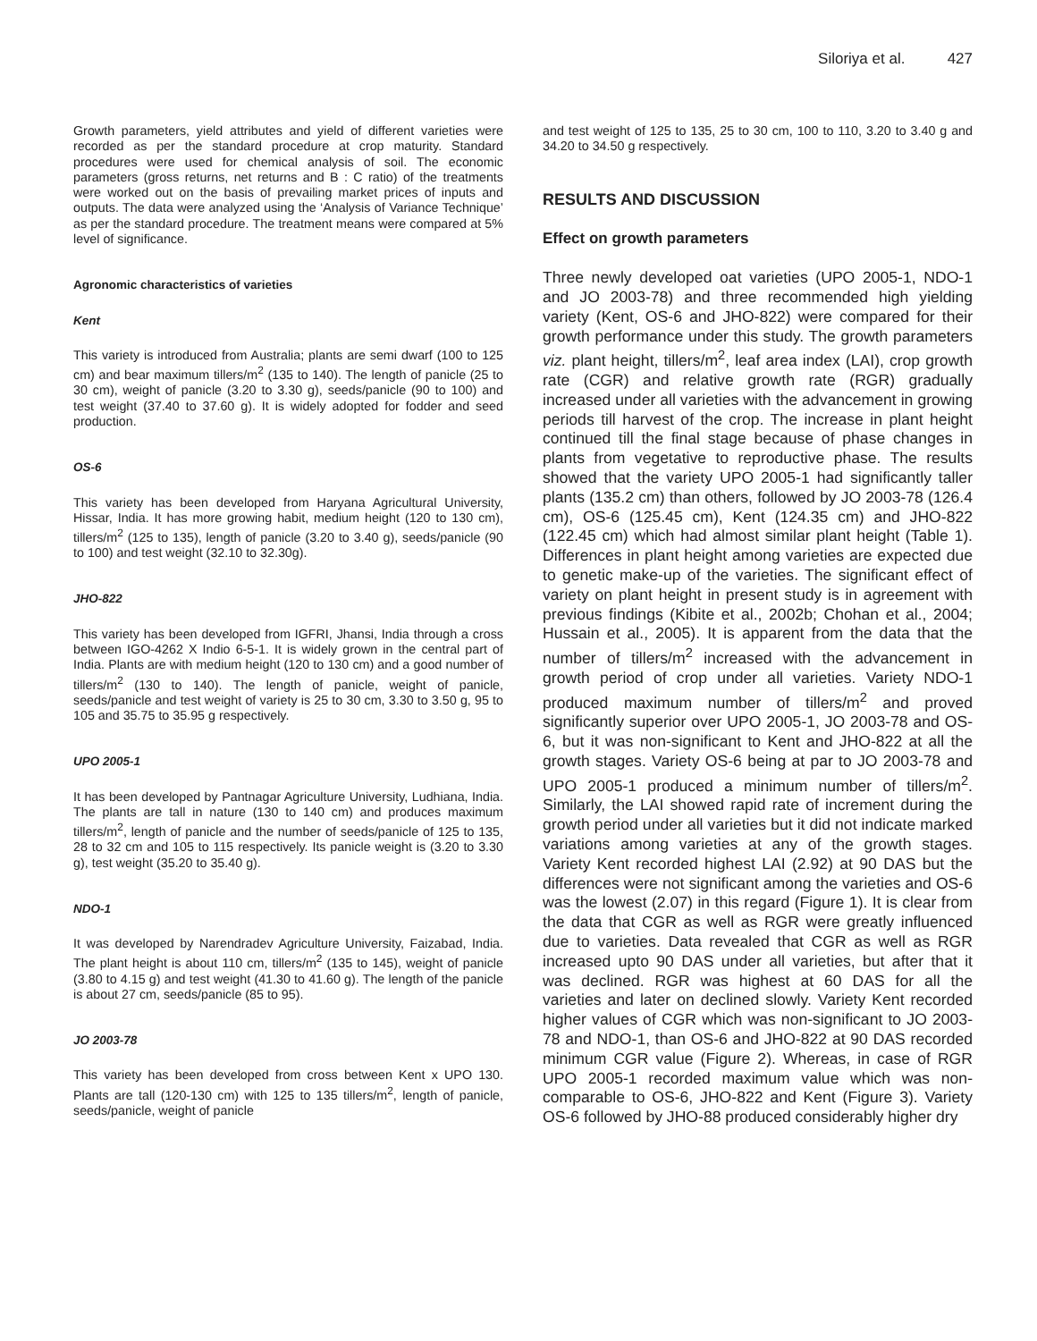Siloriya et al. 427
Growth parameters, yield attributes and yield of different varieties were recorded as per the standard procedure at crop maturity. Standard procedures were used for chemical analysis of soil. The economic parameters (gross returns, net returns and B : C ratio) of the treatments were worked out on the basis of prevailing market prices of inputs and outputs. The data were analyzed using the ‘Analysis of Variance Technique’ as per the standard procedure. The treatment means were compared at 5% level of significance.
Agronomic characteristics of varieties
Kent
This variety is introduced from Australia; plants are semi dwarf (100 to 125 cm) and bear maximum tillers/m<sup>2</sup> (135 to 140). The length of panicle (25 to 30 cm), weight of panicle (3.20 to 3.30 g), seeds/panicle (90 to 100) and test weight (37.40 to 37.60 g). It is widely adopted for fodder and seed production.
OS-6
This variety has been developed from Haryana Agricultural University, Hissar, India. It has more growing habit, medium height (120 to 130 cm), tillers/m<sup>2</sup> (125 to 135), length of panicle (3.20 to 3.40 g), seeds/panicle (90 to 100) and test weight (32.10 to 32.30g).
JHO-822
This variety has been developed from IGFRI, Jhansi, India through a cross between IGO-4262 X Indio 6-5-1. It is widely grown in the central part of India. Plants are with medium height (120 to 130 cm) and a good number of tillers/m<sup>2</sup> (130 to 140). The length of panicle, weight of panicle, seeds/panicle and test weight of variety is 25 to 30 cm, 3.30 to 3.50 g, 95 to 105 and 35.75 to 35.95 g respectively.
UPO 2005-1
It has been developed by Pantnagar Agriculture University, Ludhiana, India. The plants are tall in nature (130 to 140 cm) and produces maximum tillers/m<sup>2</sup>, length of panicle and the number of seeds/panicle of 125 to 135, 28 to 32 cm and 105 to 115 respectively. Its panicle weight is (3.20 to 3.30 g), test weight (35.20 to 35.40 g).
NDO-1
It was developed by Narendradev Agriculture University, Faizabad, India. The plant height is about 110 cm, tillers/m<sup>2</sup> (135 to 145), weight of panicle (3.80 to 4.15 g) and test weight (41.30 to 41.60 g). The length of the panicle is about 27 cm, seeds/panicle (85 to 95).
JO 2003-78
This variety has been developed from cross between Kent x UPO 130. Plants are tall (120-130 cm) with 125 to 135 tillers/m<sup>2</sup>, length of panicle, seeds/panicle, weight of panicle
and test weight of 125 to 135, 25 to 30 cm, 100 to 110, 3.20 to 3.40 g and 34.20 to 34.50 g respectively.
RESULTS AND DISCUSSION
Effect on growth parameters
Three newly developed oat varieties (UPO 2005-1, NDO-1 and JO 2003-78) and three recommended high yielding variety (Kent, OS-6 and JHO-822) were compared for their growth performance under this study. The growth parameters viz. plant height, tillers/m<sup>2</sup>, leaf area index (LAI), crop growth rate (CGR) and relative growth rate (RGR) gradually increased under all varieties with the advancement in growing periods till harvest of the crop. The increase in plant height continued till the final stage because of phase changes in plants from vegetative to reproductive phase. The results showed that the variety UPO 2005-1 had significantly taller plants (135.2 cm) than others, followed by JO 2003-78 (126.4 cm), OS-6 (125.45 cm), Kent (124.35 cm) and JHO-822 (122.45 cm) which had almost similar plant height (Table 1). Differences in plant height among varieties are expected due to genetic make-up of the varieties. The significant effect of variety on plant height in present study is in agreement with previous findings (Kibite et al., 2002b; Chohan et al., 2004; Hussain et al., 2005). It is apparent from the data that the number of tillers/m<sup>2</sup> increased with the advancement in growth period of crop under all varieties. Variety NDO-1 produced maximum number of tillers/m<sup>2</sup> and proved significantly superior over UPO 2005-1, JO 2003-78 and OS-6, but it was non-significant to Kent and JHO-822 at all the growth stages. Variety OS-6 being at par to JO 2003-78 and UPO 2005-1 produced a minimum number of tillers/m<sup>2</sup>. Similarly, the LAI showed rapid rate of increment during the growth period under all varieties but it did not indicate marked variations among varieties at any of the growth stages. Variety Kent recorded highest LAI (2.92) at 90 DAS but the differences were not significant among the varieties and OS-6 was the lowest (2.07) in this regard (Figure 1). It is clear from the data that CGR as well as RGR were greatly influenced due to varieties. Data revealed that CGR as well as RGR increased upto 90 DAS under all varieties, but after that it was declined. RGR was highest at 60 DAS for all the varieties and later on declined slowly. Variety Kent recorded higher values of CGR which was non-significant to JO 2003-78 and NDO-1, than OS-6 and JHO-822 at 90 DAS recorded minimum CGR value (Figure 2). Whereas, in case of RGR UPO 2005-1 recorded maximum value which was non-comparable to OS-6, JHO-822 and Kent (Figure 3). Variety OS-6 followed by JHO-88 produced considerably higher dry